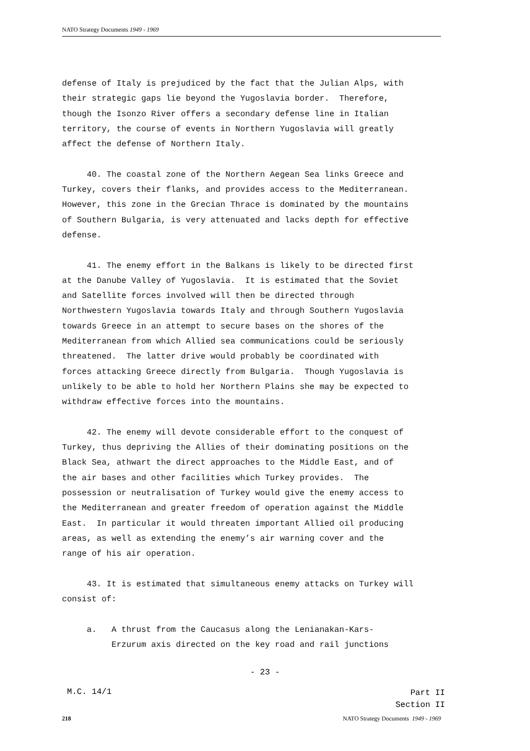NATO Strategy Documents 1949 - 1969
defense of Italy is prejudiced by the fact that the Julian Alps, with their strategic gaps lie beyond the Yugoslavia border. Therefore, though the Isonzo River offers a secondary defense line in Italian territory, the course of events in Northern Yugoslavia will greatly affect the defense of Northern Italy. 40. The coastal zone of the Northern Aegean Sea links Greece and Turkey, covers their flanks, and provides access to the Mediterranean. However, this zone in the Grecian Thrace is dominated by the mountains of Southern Bulgaria, is very attenuated and lacks depth for effective defense. 41. The enemy effort in the Balkans is likely to be directed first at the Danube Valley of Yugoslavia. It is estimated that the Soviet and Satellite forces involved will then be directed through Northwestern Yugoslavia towards Italy and through Southern Yugoslavia towards Greece in an attempt to secure bases on the shores of the Mediterranean from which Allied sea communications could be seriously threatened. The latter drive would probably be coordinated with forces attacking Greece directly from Bulgaria. Though Yugoslavia is unlikely to be able to hold her Northern Plains she may be expected to withdraw effective forces into the mountains. 42. The enemy will devote considerable effort to the conquest of Turkey, thus depriving the Allies of their dominating positions on the Black Sea, athwart the direct approaches to the Middle East, and of the air bases and other facilities which Turkey provides. The possession or neutralisation of Turkey would give the enemy access to the Mediterranean and greater freedom of operation against the Middle East. In particular it would threaten important Allied oil producing areas, as well as extending the enemy’s air warning cover and the range of his air operation. 43. It is estimated that simultaneous enemy attacks on Turkey will consist of: a. A thrust from the Caucasus along the Lenianakan-Kars- Erzurum axis directed on the key road and rail junctions
- 23 -
M.C. 14/1
Part II
Section II
218 NATO Strategy Documents 1949 - 1969